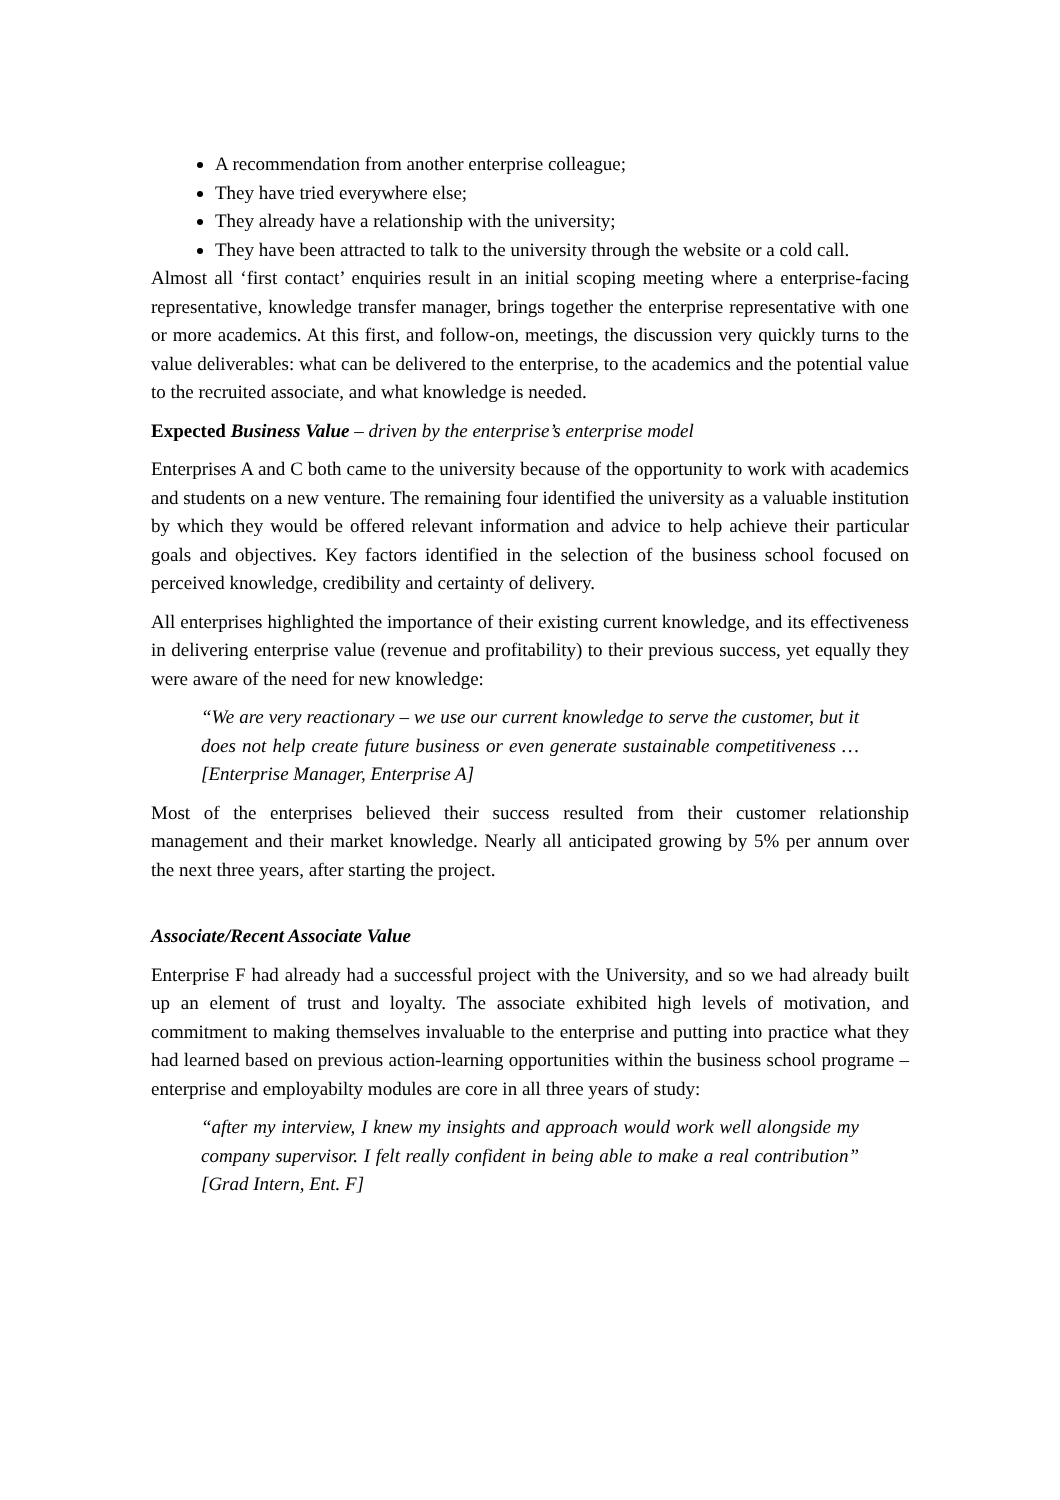A recommendation from another enterprise colleague;
They have tried everywhere else;
They already have a relationship with the university;
They have been attracted to talk to the university through the website or a cold call.
Almost all ‘first contact’ enquiries result in an initial scoping meeting where a enterprise-facing representative, knowledge transfer manager, brings together the enterprise representative with one or more academics. At this first, and follow-on, meetings, the discussion very quickly turns to the value deliverables: what can be delivered to the enterprise, to the academics and the potential value to the recruited associate, and what knowledge is needed.
Expected Business Value – driven by the enterprise’s enterprise model
Enterprises A and C both came to the university because of the opportunity to work with academics and students on a new venture. The remaining four identified the university as a valuable institution by which they would be offered relevant information and advice to help achieve their particular goals and objectives. Key factors identified in the selection of the business school focused on perceived knowledge, credibility and certainty of delivery.
All enterprises highlighted the importance of their existing current knowledge, and its effectiveness in delivering enterprise value (revenue and profitability) to their previous success, yet equally they were aware of the need for new knowledge:
“We are very reactionary – we use our current knowledge to serve the customer, but it does not help create future business or even generate sustainable competitiveness … [Enterprise Manager, Enterprise A]
Most of the enterprises believed their success resulted from their customer relationship management and their market knowledge. Nearly all anticipated growing by 5% per annum over the next three years, after starting the project.
Associate/Recent Associate Value
Enterprise F had already had a successful project with the University, and so we had already built up an element of trust and loyalty. The associate exhibited high levels of motivation, and commitment to making themselves invaluable to the enterprise and putting into practice what they had learned based on previous action-learning opportunities within the business school programe – enterprise and employabilty modules are core in all three years of study:
“after my interview, I knew my insights and approach would work well alongside my company supervisor. I felt really confident in being able to make a real contribution” [Grad Intern, Ent. F]